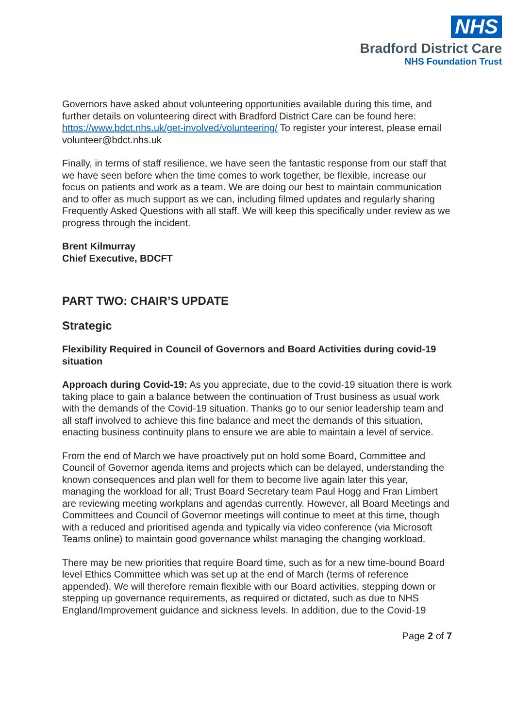NHS
Bradford District Care
NHS Foundation Trust
Governors have asked about volunteering opportunities available during this time, and further details on volunteering direct with Bradford District Care can be found here: https://www.bdct.nhs.uk/get-involved/volunteering/ To register your interest, please email volunteer@bdct.nhs.uk
Finally, in terms of staff resilience, we have seen the fantastic response from our staff that we have seen before when the time comes to work together, be flexible, increase our focus on patients and work as a team. We are doing our best to maintain communication and to offer as much support as we can, including filmed updates and regularly sharing Frequently Asked Questions with all staff. We will keep this specifically under review as we progress through the incident.
Brent Kilmurray
Chief Executive, BDCFT
PART TWO: CHAIR’S UPDATE
Strategic
Flexibility Required in Council of Governors and Board Activities during covid-19 situation
Approach during Covid-19: As you appreciate, due to the covid-19 situation there is work taking place to gain a balance between the continuation of Trust business as usual work with the demands of the Covid-19 situation. Thanks go to our senior leadership team and all staff involved to achieve this fine balance and meet the demands of this situation, enacting business continuity plans to ensure we are able to maintain a level of service.
From the end of March we have proactively put on hold some Board, Committee and Council of Governor agenda items and projects which can be delayed, understanding the known consequences and plan well for them to become live again later this year, managing the workload for all; Trust Board Secretary team Paul Hogg and Fran Limbert are reviewing meeting workplans and agendas currently. However, all Board Meetings and Committees and Council of Governor meetings will continue to meet at this time, though with a reduced and prioritised agenda and typically via video conference (via Microsoft Teams online) to maintain good governance whilst managing the changing workload.
There may be new priorities that require Board time, such as for a new time-bound Board level Ethics Committee which was set up at the end of March (terms of reference appended). We will therefore remain flexible with our Board activities, stepping down or stepping up governance requirements, as required or dictated, such as due to NHS England/Improvement guidance and sickness levels. In addition, due to the Covid-19
Page 2 of 7